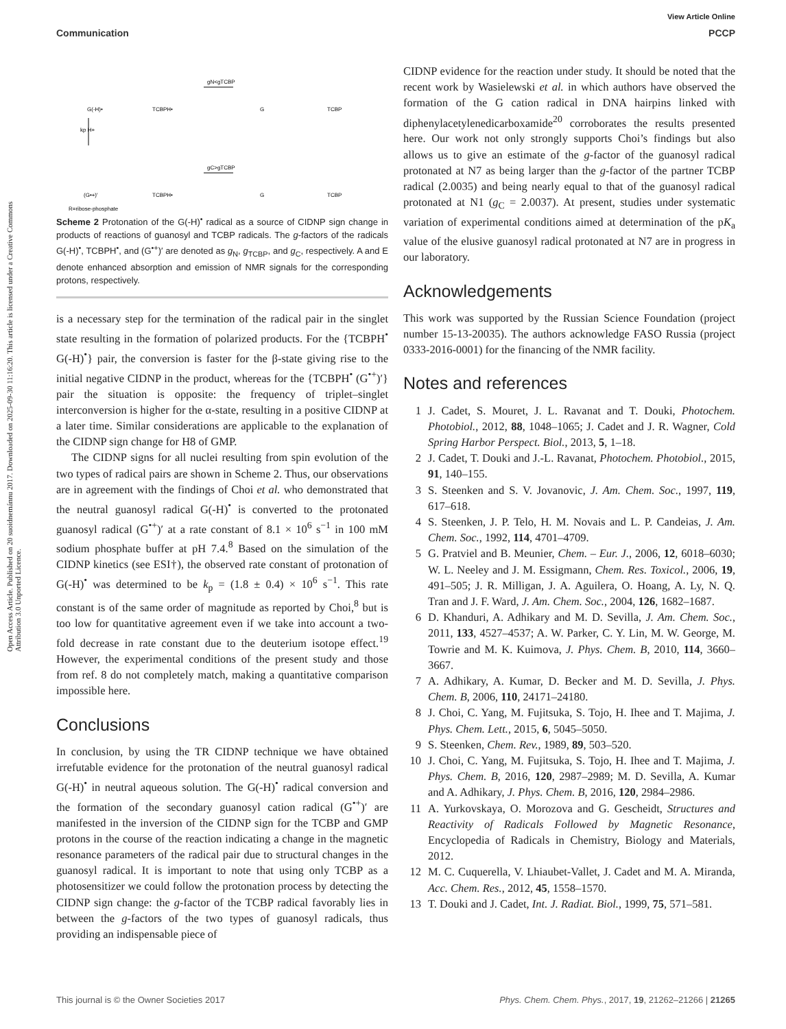View Article Online
Communication PCCP
Open Access Article. Published on 20 suoidnemánnu 2017. Downloaded on 2025-09-30 11:16:20. This article is licensed under a Creative Commons Attribution 3.0 Unported Licence.
G(-H)•
TCBPH•
G
TCBP
gN<gTCBP
(G•+)′
TCBPH•
G
TCBP
gC>gTCBP
R=ribose-phosphate
kp H+
Scheme 2 Protonation of the G(-H)<sup>•</sup> radical as a source of CIDNP sign change in products of reactions of guanosyl and TCBP radicals. The g-factors of the radicals G(-H)<sup>•</sup>, TCBPH<sup>•</sup>, and (G<sup>•+</sup>)′ are denoted as g<sub>N</sub>, g<sub>TCBP</sub>, and g<sub>C</sub>, respectively. A and E denote enhanced absorption and emission of NMR signals for the corresponding protons, respectively.
is a necessary step for the termination of the radical pair in the singlet state resulting in the formation of polarized products. For the {TCBPH<sup>•</sup> G(-H)<sup>•</sup>} pair, the conversion is faster for the β-state giving rise to the initial negative CIDNP in the product, whereas for the {TCBPH<sup>•</sup> (G<sup>•+</sup>)′} pair the situation is opposite: the frequency of triplet–singlet interconversion is higher for the α-state, resulting in a positive CIDNP at a later time. Similar considerations are applicable to the explanation of the CIDNP sign change for H8 of GMP.
The CIDNP signs for all nuclei resulting from spin evolution of the two types of radical pairs are shown in Scheme 2. Thus, our observations are in agreement with the findings of Choi et al. who demonstrated that the neutral guanosyl radical G(-H)<sup>•</sup> is converted to the protonated guanosyl radical (G<sup>•+</sup>)′ at a rate constant of 8.1 × 10<sup>6</sup> s<sup>−1</sup> in 100 mM sodium phosphate buffer at pH 7.4.<sup>8</sup> Based on the simulation of the CIDNP kinetics (see ESI†), the observed rate constant of protonation of G(-H)<sup>•</sup> was determined to be k<sub>p</sub> = (1.8 ± 0.4) × 10<sup>6</sup> s<sup>−1</sup>. This rate constant is of the same order of magnitude as reported by Choi,<sup>8</sup> but is too low for quantitative agreement even if we take into account a two-fold decrease in rate constant due to the deuterium isotope effect.<sup>19</sup> However, the experimental conditions of the present study and those from ref. 8 do not completely match, making a quantitative comparison impossible here.
Conclusions
In conclusion, by using the TR CIDNP technique we have obtained irrefutable evidence for the protonation of the neutral guanosyl radical G(-H)<sup>•</sup> in neutral aqueous solution. The G(-H)<sup>•</sup> radical conversion and the formation of the secondary guanosyl cation radical (G<sup>•+</sup>)′ are manifested in the inversion of the CIDNP sign for the TCBP and GMP protons in the course of the reaction indicating a change in the magnetic resonance parameters of the radical pair due to structural changes in the guanosyl radical. It is important to note that using only TCBP as a photosensitizer we could follow the protonation process by detecting the CIDNP sign change: the g-factor of the TCBP radical favorably lies in between the g-factors of the two types of guanosyl radicals, thus providing an indispensable piece of
CIDNP evidence for the reaction under study. It should be noted that the recent work by Wasielewski et al. in which authors have observed the formation of the G cation radical in DNA hairpins linked with diphenylacetylenedicarboxamide<sup>20</sup> corroborates the results presented here. Our work not only strongly supports Choi’s findings but also allows us to give an estimate of the g-factor of the guanosyl radical protonated at N7 as being larger than the g-factor of the partner TCBP radical (2.0035) and being nearly equal to that of the guanosyl radical protonated at N1 (g<sub>C</sub> = 2.0037). At present, studies under systematic variation of experimental conditions aimed at determination of the pK<sub>a</sub> value of the elusive guanosyl radical protonated at N7 are in progress in our laboratory.
Acknowledgements
This work was supported by the Russian Science Foundation (project number 15-13-20035). The authors acknowledge FASO Russia (project 0333-2016-0001) for the financing of the NMR facility.
Notes and references
1 J. Cadet, S. Mouret, J. L. Ravanat and T. Douki, Photochem. Photobiol., 2012, 88, 1048–1065; J. Cadet and J. R. Wagner, Cold Spring Harbor Perspect. Biol., 2013, 5, 1–18.
2 J. Cadet, T. Douki and J.-L. Ravanat, Photochem. Photobiol., 2015, 91, 140–155.
3 S. Steenken and S. V. Jovanovic, J. Am. Chem. Soc., 1997, 119, 617–618.
4 S. Steenken, J. P. Telo, H. M. Novais and L. P. Candeias, J. Am. Chem. Soc., 1992, 114, 4701–4709.
5 G. Pratviel and B. Meunier, Chem. – Eur. J., 2006, 12, 6018–6030; W. L. Neeley and J. M. Essigmann, Chem. Res. Toxicol., 2006, 19, 491–505; J. R. Milligan, J. A. Aguilera, O. Hoang, A. Ly, N. Q. Tran and J. F. Ward, J. Am. Chem. Soc., 2004, 126, 1682–1687.
6 D. Khanduri, A. Adhikary and M. D. Sevilla, J. Am. Chem. Soc., 2011, 133, 4527–4537; A. W. Parker, C. Y. Lin, M. W. George, M. Towrie and M. K. Kuimova, J. Phys. Chem. B, 2010, 114, 3660–3667.
7 A. Adhikary, A. Kumar, D. Becker and M. D. Sevilla, J. Phys. Chem. B, 2006, 110, 24171–24180.
8 J. Choi, C. Yang, M. Fujitsuka, S. Tojo, H. Ihee and T. Majima, J. Phys. Chem. Lett., 2015, 6, 5045–5050.
9 S. Steenken, Chem. Rev., 1989, 89, 503–520.
10 J. Choi, C. Yang, M. Fujitsuka, S. Tojo, H. Ihee and T. Majima, J. Phys. Chem. B, 2016, 120, 2987–2989; M. D. Sevilla, A. Kumar and A. Adhikary, J. Phys. Chem. B, 2016, 120, 2984–2986.
11 A. Yurkovskaya, O. Morozova and G. Gescheidt, Structures and Reactivity of Radicals Followed by Magnetic Resonance, Encyclopedia of Radicals in Chemistry, Biology and Materials, 2012.
12 M. C. Cuquerella, V. Lhiaubet-Vallet, J. Cadet and M. A. Miranda, Acc. Chem. Res., 2012, 45, 1558–1570.
13 T. Douki and J. Cadet, Int. J. Radiat. Biol., 1999, 75, 571–581.
This journal is © the Owner Societies 2017 Phys. Chem. Chem. Phys., 2017, 19, 21262–21266 | 21265